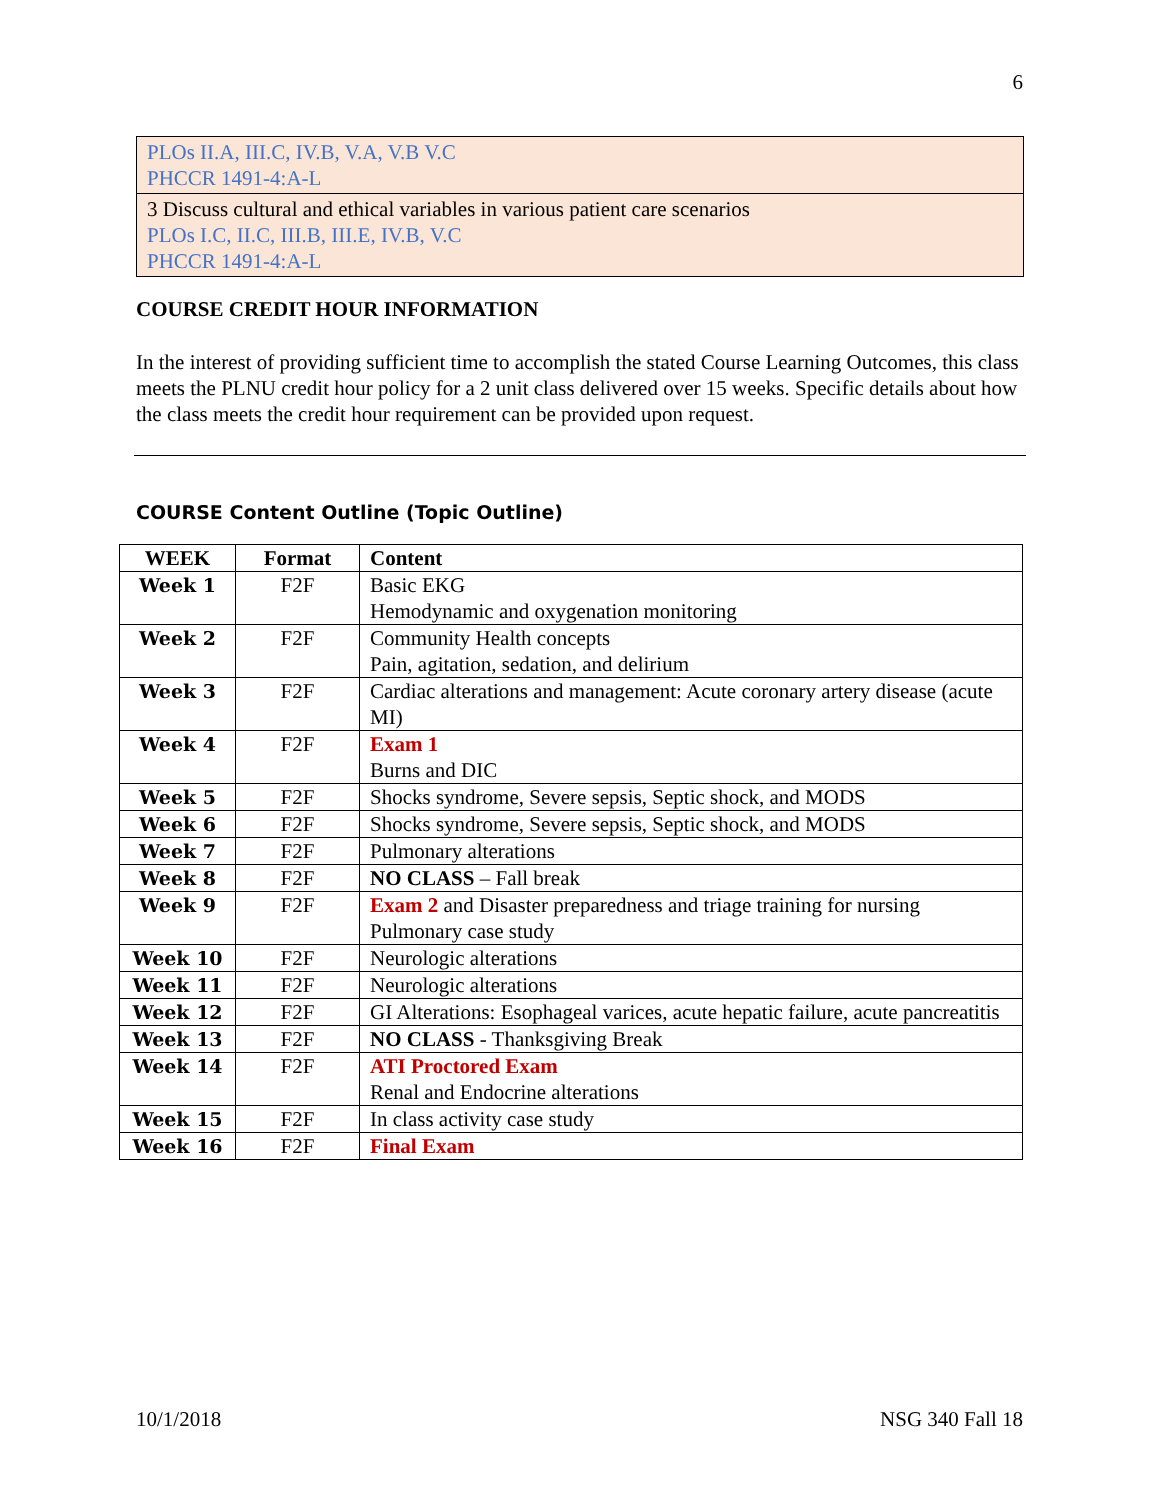6
PLOs II.A, III.C, IV.B, V.A, V.B V.C
PHCCR 1491-4:A-L
3 Discuss cultural and ethical variables in various patient care scenarios
PLOs I.C, II.C, III.B, III.E, IV.B, V.C
PHCCR 1491-4:A-L
COURSE CREDIT HOUR INFORMATION
In the interest of providing sufficient time to accomplish the stated Course Learning Outcomes, this class meets the PLNU credit hour policy for a 2 unit class delivered over 15 weeks. Specific details about how the class meets the credit hour requirement can be provided upon request.
COURSE Content Outline (Topic Outline)
| WEEK | Format | Content |
| --- | --- | --- |
| Week 1 | F2F | Basic EKG Hemodynamic and oxygenation monitoring |
| Week 2 | F2F | Community Health concepts Pain, agitation, sedation, and delirium |
| Week 3 | F2F | Cardiac alterations and management: Acute coronary artery disease (acute MI) |
| Week 4 | F2F | Exam 1 Burns and DIC |
| Week 5 | F2F | Shocks syndrome, Severe sepsis, Septic shock, and MODS |
| Week 6 | F2F | Shocks syndrome, Severe sepsis, Septic shock, and MODS |
| Week 7 | F2F | Pulmonary alterations |
| Week 8 | F2F | NO CLASS – Fall break |
| Week 9 | F2F | Exam 2 and Disaster preparedness and triage training for nursing Pulmonary case study |
| Week 10 | F2F | Neurologic alterations |
| Week 11 | F2F | Neurologic alterations |
| Week 12 | F2F | GI Alterations: Esophageal varices, acute hepatic failure, acute pancreatitis |
| Week 13 | F2F | NO CLASS - Thanksgiving Break |
| Week 14 | F2F | ATI Proctored Exam Renal and Endocrine alterations |
| Week 15 | F2F | In class activity case study |
| Week 16 | F2F | Final Exam |
10/1/2018 NSG 340 Fall 18